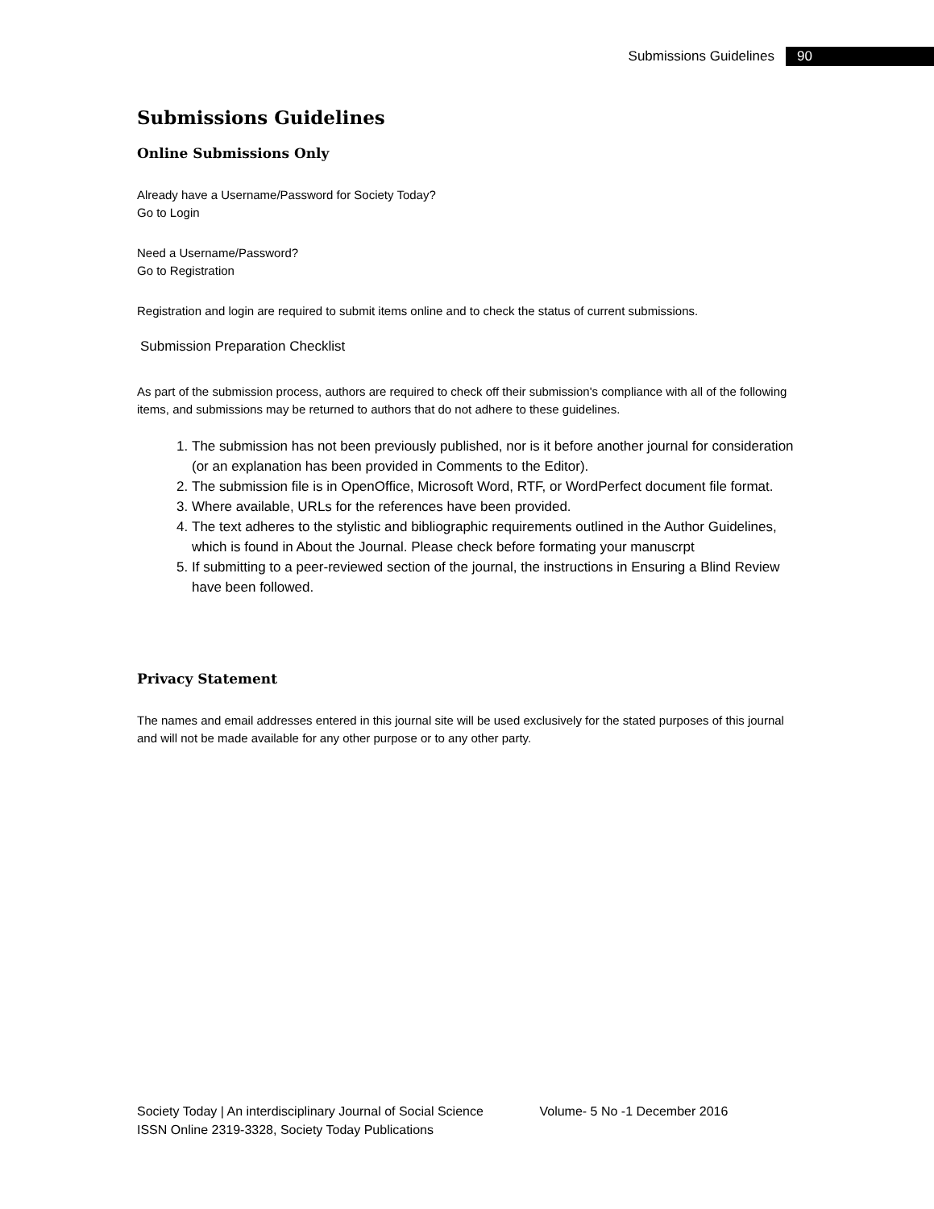Submissions Guidelines 90
Submissions Guidelines
Online Submissions Only
Already have a Username/Password for Society Today?
Go to Login
Need a Username/Password?
Go to Registration
Registration and login are required to submit items online and to check the status of current submissions.
Submission Preparation Checklist
As part of the submission process, authors are required to check off their submission's compliance with all of the following items, and submissions may be returned to authors that do not adhere to these guidelines.
1. The submission has not been previously published, nor is it before another journal for consideration (or an explanation has been provided in Comments to the Editor).
2. The submission file is in OpenOffice, Microsoft Word, RTF, or WordPerfect document file format.
3. Where available, URLs for the references have been provided.
4. The text adheres to the stylistic and bibliographic requirements outlined in the Author Guidelines, which is found in About the Journal. Please check before formating your manuscrpt
5. If submitting to a peer-reviewed section of the journal, the instructions in Ensuring a Blind Review have been followed.
Privacy Statement
The names and email addresses entered in this journal site will be used exclusively for the stated purposes of this journal and will not be made available for any other purpose or to any other party.
Society Today | An interdisciplinary Journal of Social Science Volume- 5 No -1 December 2016
ISSN Online 2319-3328, Society Today Publications